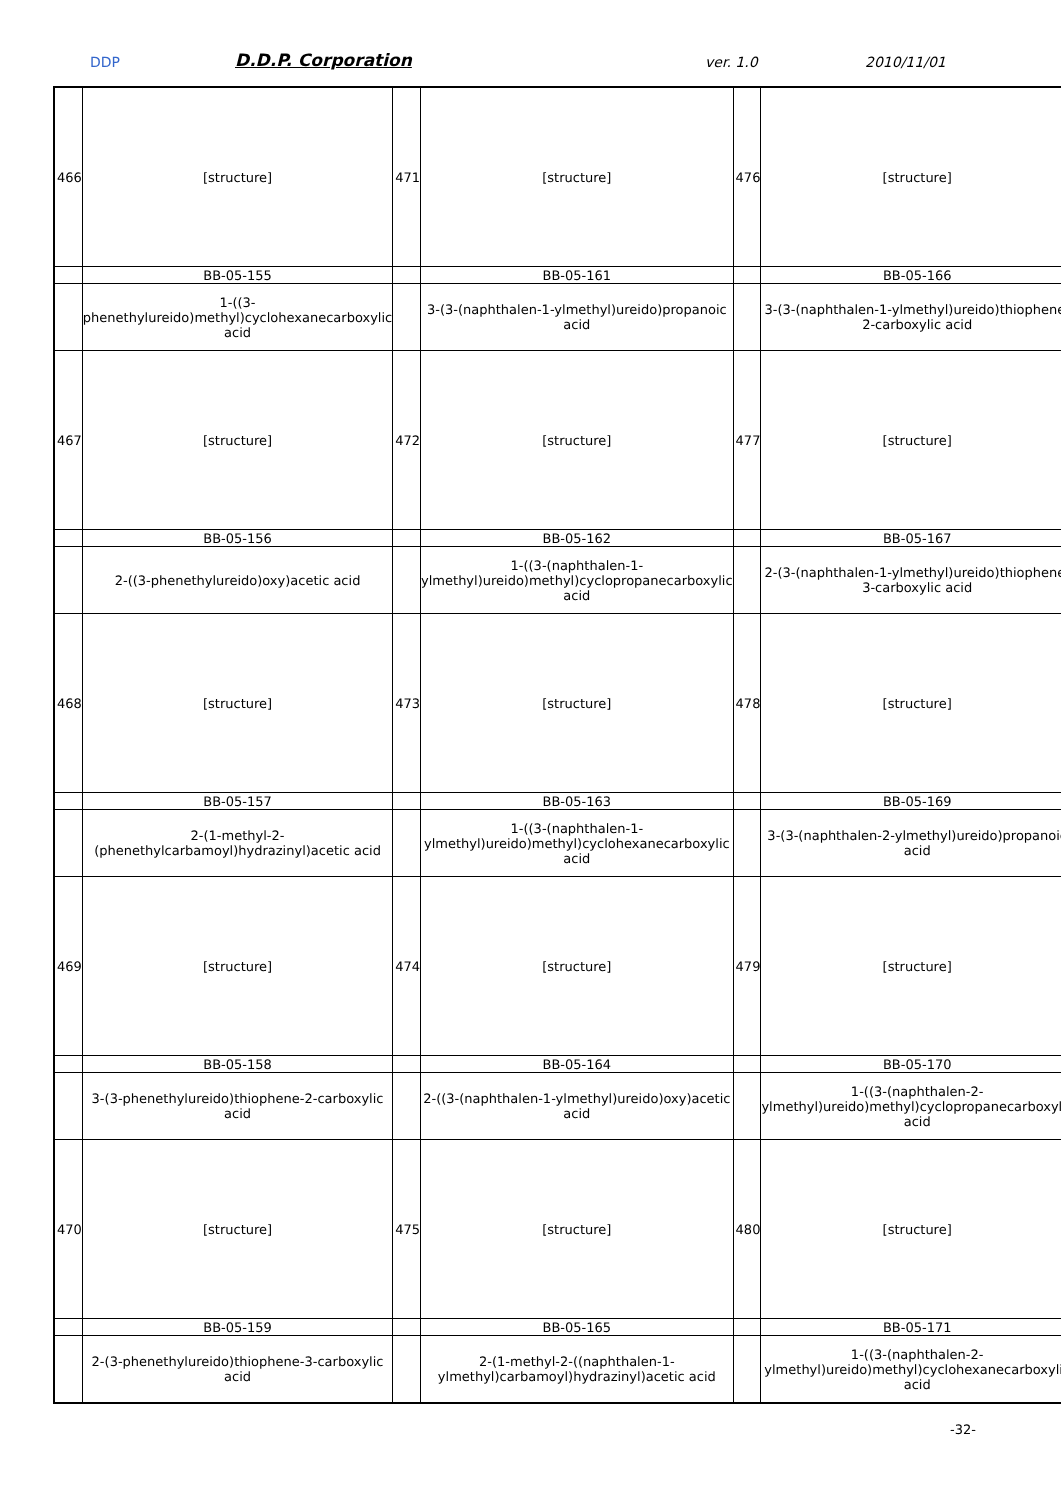DDP D.D.P. Corporation ver. 1.0 2010/11/01
| 466 | [structure] | 471 | [structure] | 476 | [structure] |
| | BB-05-155 | | BB-05-161 | | BB-05-166 |
| | 1-((3-phenethylureido)methyl)cyclohexanecarboxylic acid | | 3-(3-(naphthalen-1-ylmethyl)ureido)propanoic acid | | 3-(3-(naphthalen-1-ylmethyl)ureido)thiophene-2-carboxylic acid |
| 467 | [structure] | 472 | [structure] | 477 | [structure] |
| | BB-05-156 | | BB-05-162 | | BB-05-167 |
| | 2-((3-phenethylureido)oxy)acetic acid | | 1-((3-(naphthalen-1-ylmethyl)ureido)methyl)cyclopropanecarboxylic acid | | 2-(3-(naphthalen-1-ylmethyl)ureido)thiophene-3-carboxylic acid |
| 468 | [structure] | 473 | [structure] | 478 | [structure] |
| | BB-05-157 | | BB-05-163 | | BB-05-169 |
| | 2-(1-methyl-2-(phenethylcarbamoyl)hydrazinyl)acetic acid | | 1-((3-(naphthalen-1-ylmethyl)ureido)methyl)cyclohexanecarboxylic acid | | 3-(3-(naphthalen-2-ylmethyl)ureido)propanoic acid |
| 469 | [structure] | 474 | [structure] | 479 | [structure] |
| | BB-05-158 | | BB-05-164 | | BB-05-170 |
| | 3-(3-phenethylureido)thiophene-2-carboxylic acid | | 2-((3-(naphthalen-1-ylmethyl)ureido)oxy)acetic acid | | 1-((3-(naphthalen-2-ylmethyl)ureido)methyl)cyclopropanecarboxylic acid |
| 470 | [structure] | 475 | [structure] | 480 | [structure] |
| | BB-05-159 | | BB-05-165 | | BB-05-171 |
| | 2-(3-phenethylureido)thiophene-3-carboxylic acid | | 2-(1-methyl-2-((naphthalen-1-ylmethyl)carbamoyl)hydrazinyl)acetic acid | | 1-((3-(naphthalen-2-ylmethyl)ureido)methyl)cyclohexanecarboxylic acid |
-32-